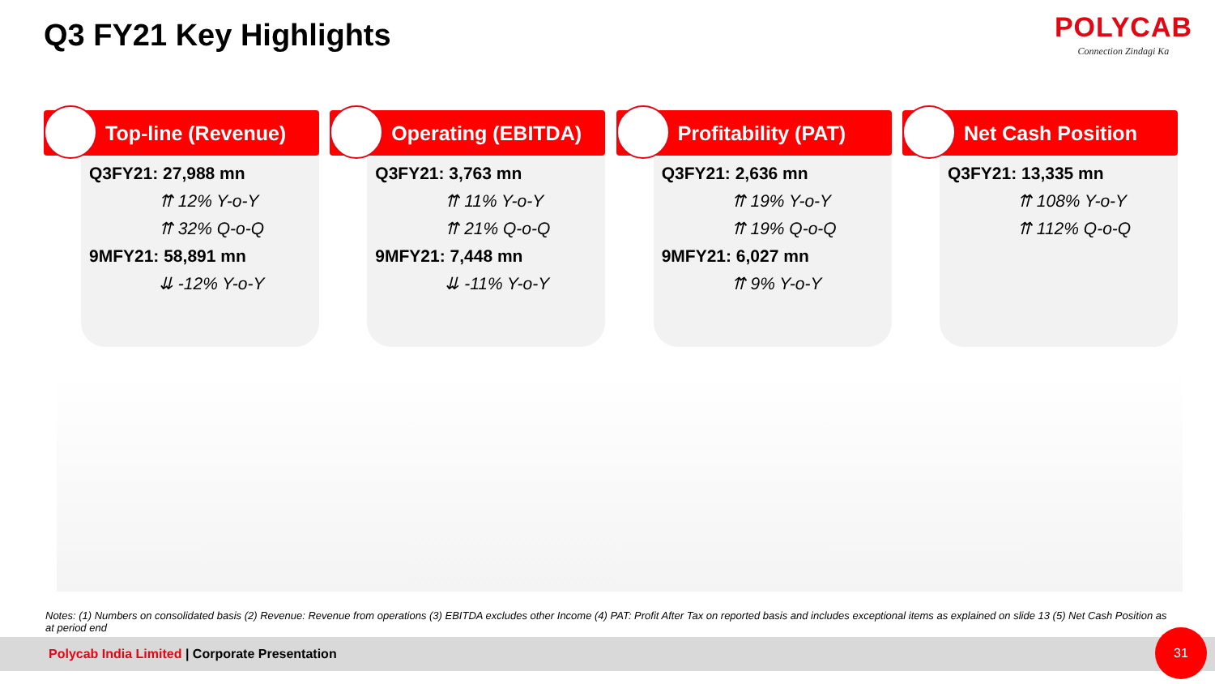Q3 FY21 Key Highlights POLYCAB
Connection Zindagi Ka
Top-line (Revenue)
Q3FY21: 27,988 mn
⇈ 12% Y-o-Y
⇈ 32% Q-o-Q
9MFY21: 58,891 mn
⇊ -12% Y-o-Y
Operating (EBITDA)
Q3FY21: 3,763 mn
⇈ 11% Y-o-Y
⇈ 21% Q-o-Q
9MFY21: 7,448 mn
⇊ -11% Y-o-Y
Profitability (PAT)
Q3FY21: 2,636 mn
⇈ 19% Y-o-Y
⇈ 19% Q-o-Q
9MFY21: 6,027 mn
⇈ 9% Y-o-Y
Net Cash Position
Q3FY21: 13,335 mn
⇈ 108% Y-o-Y
⇈ 112% Q-o-Q
Notes: (1) Numbers on consolidated basis (2) Revenue: Revenue from operations (3) EBITDA excludes other Income (4) PAT: Profit After Tax on reported basis and includes exceptional items as explained on slide 13 (5) Net Cash Position as at period end
Polycab India Limited | Corporate Presentation
31